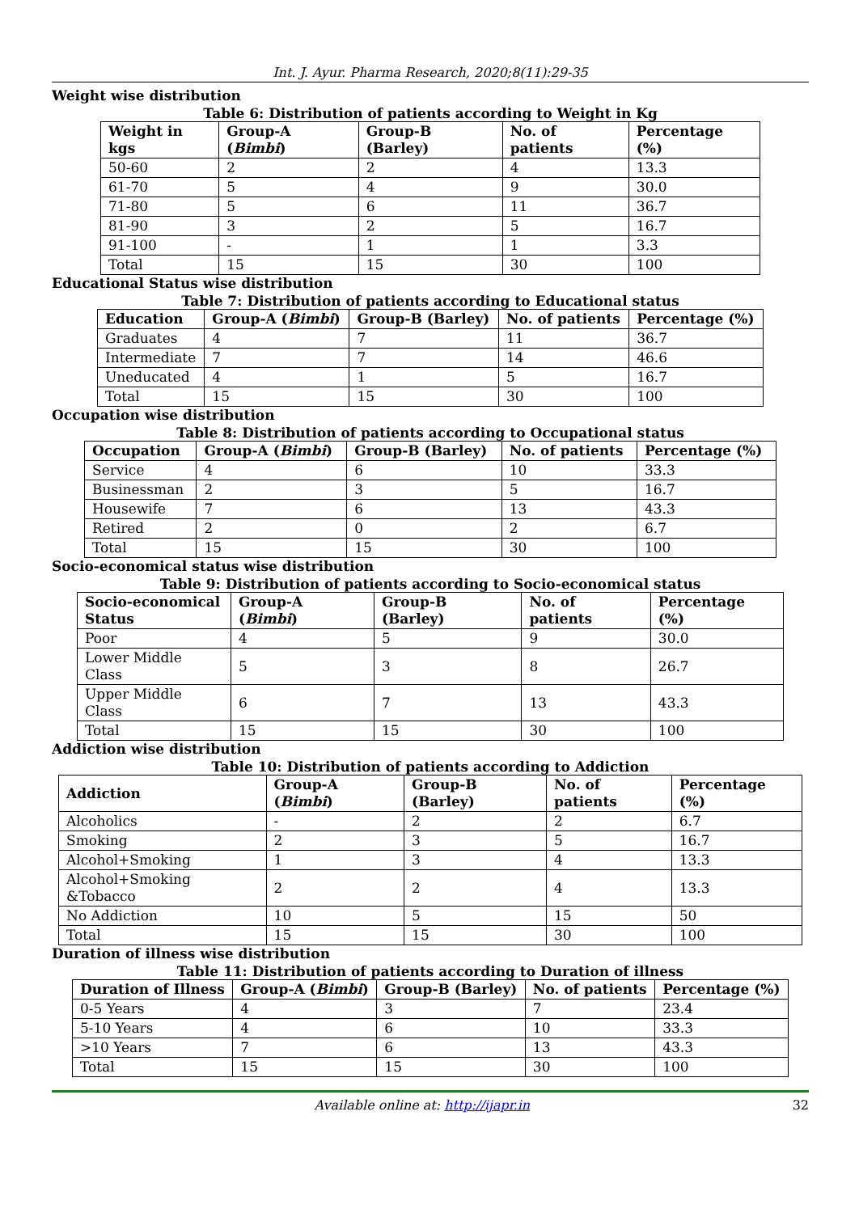Int. J. Ayur. Pharma Research, 2020;8(11):29-35
Weight wise distribution
Table 6: Distribution of patients according to Weight in Kg
| Weight in kgs | Group-A ( Bimbi ) | Group-B (Barley) | No. of patients | Percentage (%) |
| --- | --- | --- | --- | --- |
| 50-60 | 2 | 2 | 4 | 13.3 |
| 61-70 | 5 | 4 | 9 | 30.0 |
| 71-80 | 5 | 6 | 11 | 36.7 |
| 81-90 | 3 | 2 | 5 | 16.7 |
| 91-100 | - | 1 | 1 | 3.3 |
| Total | 15 | 15 | 30 | 100 |
Educational Status wise distribution
Table 7: Distribution of patients according to Educational status
| Education | Group-A ( Bimbi ) | Group-B (Barley) | No. of patients | Percentage (%) |
| --- | --- | --- | --- | --- |
| Graduates | 4 | 7 | 11 | 36.7 |
| Intermediate | 7 | 7 | 14 | 46.6 |
| Uneducated | 4 | 1 | 5 | 16.7 |
| Total | 15 | 15 | 30 | 100 |
Occupation wise distribution
Table 8: Distribution of patients according to Occupational status
| Occupation | Group-A ( Bimbi ) | Group-B (Barley) | No. of patients | Percentage (%) |
| --- | --- | --- | --- | --- |
| Service | 4 | 6 | 10 | 33.3 |
| Businessman | 2 | 3 | 5 | 16.7 |
| Housewife | 7 | 6 | 13 | 43.3 |
| Retired | 2 | 0 | 2 | 6.7 |
| Total | 15 | 15 | 30 | 100 |
Socio-economical status wise distribution
Table 9: Distribution of patients according to Socio-economical status
| Socio-economical Status | Group-A ( Bimbi ) | Group-B (Barley) | No. of patients | Percentage (%) |
| --- | --- | --- | --- | --- |
| Poor | 4 | 5 | 9 | 30.0 |
| Lower Middle Class | 5 | 3 | 8 | 26.7 |
| Upper Middle Class | 6 | 7 | 13 | 43.3 |
| Total | 15 | 15 | 30 | 100 |
Addiction wise distribution
Table 10: Distribution of patients according to Addiction
| Addiction | Group-A ( Bimbi ) | Group-B (Barley) | No. of patients | Percentage (%) |
| --- | --- | --- | --- | --- |
| Alcoholics | - | 2 | 2 | 6.7 |
| Smoking | 2 | 3 | 5 | 16.7 |
| Alcohol+Smoking | 1 | 3 | 4 | 13.3 |
| Alcohol+Smoking &Tobacco | 2 | 2 | 4 | 13.3 |
| No Addiction | 10 | 5 | 15 | 50 |
| Total | 15 | 15 | 30 | 100 |
Duration of illness wise distribution
Table 11: Distribution of patients according to Duration of illness
| Duration of Illness | Group-A ( Bimbi ) | Group-B (Barley) | No. of patients | Percentage (%) |
| --- | --- | --- | --- | --- |
| 0-5 Years | 4 | 3 | 7 | 23.4 |
| 5-10 Years | 4 | 6 | 10 | 33.3 |
| >10 Years | 7 | 6 | 13 | 43.3 |
| Total | 15 | 15 | 30 | 100 |
Available online at: http://ijapr.in 32